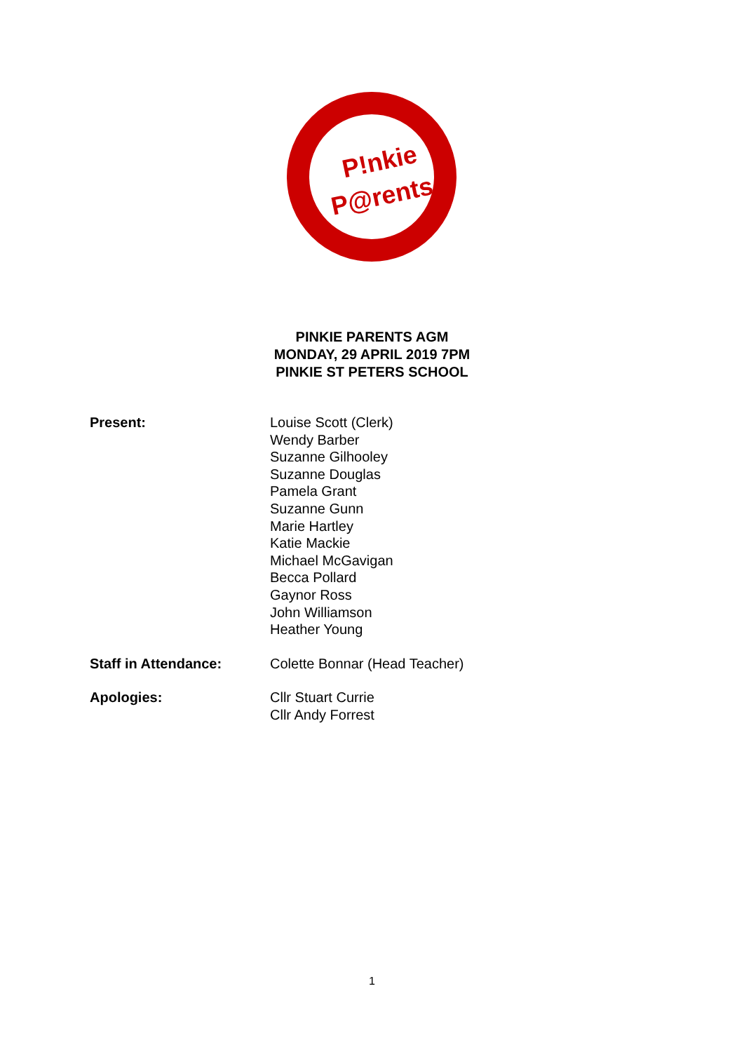P!nkie
P@rents
PINKIE PARENTS AGM
MONDAY, 29 APRIL 2019 7PM
PINKIE ST PETERS SCHOOL
| Present: | Louise Scott (Clerk) Wendy Barber Suzanne Gilhooley Suzanne Douglas Pamela Grant Suzanne Gunn Marie Hartley Katie Mackie Michael McGavigan Becca Pollard Gaynor Ross John Williamson Heather Young |
| Staff in Attendance: | Colette Bonnar (Head Teacher) |
| Apologies: | Cllr Stuart Currie Cllr Andy Forrest |
1